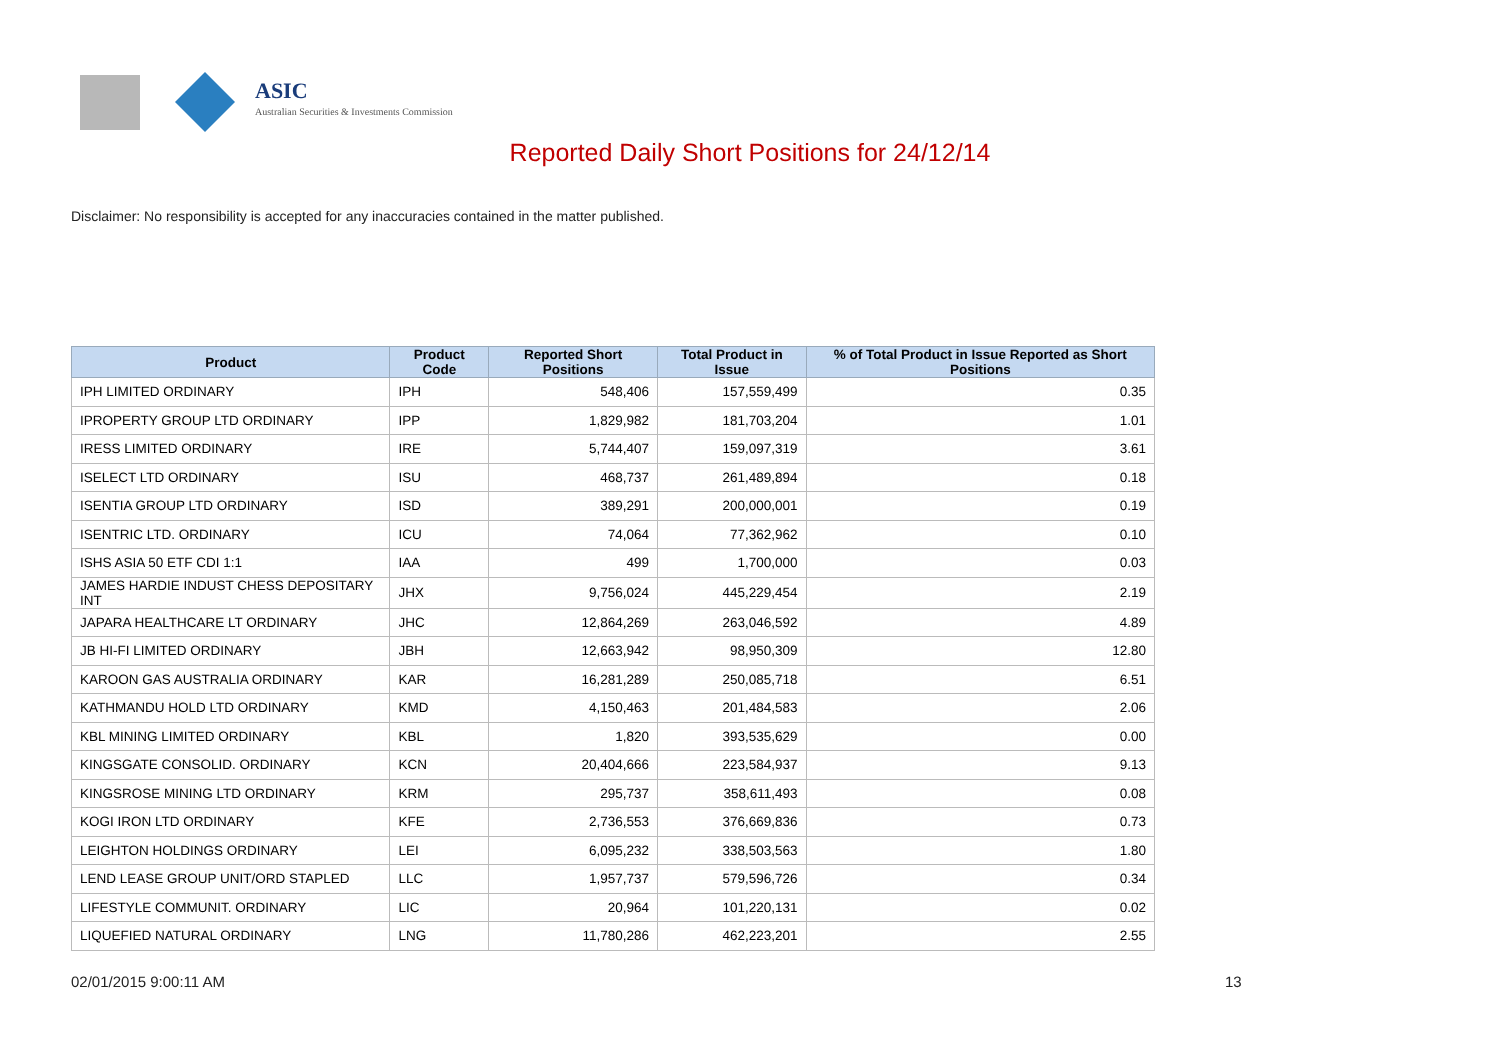ASIC
Australian Securities & Investments Commission
Reported Daily Short Positions for 24/12/14
Disclaimer: No responsibility is accepted for any inaccuracies contained in the matter published.
| Product | Product Code | Reported Short Positions | Total Product in Issue | % of Total Product in Issue Reported as Short Positions |
| --- | --- | --- | --- | --- |
| IPH LIMITED ORDINARY | IPH | 548,406 | 157,559,499 | 0.35 |
| IPROPERTY GROUP LTD ORDINARY | IPP | 1,829,982 | 181,703,204 | 1.01 |
| IRESS LIMITED ORDINARY | IRE | 5,744,407 | 159,097,319 | 3.61 |
| ISELECT LTD ORDINARY | ISU | 468,737 | 261,489,894 | 0.18 |
| ISENTIA GROUP LTD ORDINARY | ISD | 389,291 | 200,000,001 | 0.19 |
| ISENTRIC LTD. ORDINARY | ICU | 74,064 | 77,362,962 | 0.10 |
| ISHS ASIA 50 ETF CDI 1:1 | IAA | 499 | 1,700,000 | 0.03 |
| JAMES HARDIE INDUST CHESS DEPOSITARY INT | JHX | 9,756,024 | 445,229,454 | 2.19 |
| JAPARA HEALTHCARE LT ORDINARY | JHC | 12,864,269 | 263,046,592 | 4.89 |
| JB HI-FI LIMITED ORDINARY | JBH | 12,663,942 | 98,950,309 | 12.80 |
| KAROON GAS AUSTRALIA ORDINARY | KAR | 16,281,289 | 250,085,718 | 6.51 |
| KATHMANDU HOLD LTD ORDINARY | KMD | 4,150,463 | 201,484,583 | 2.06 |
| KBL MINING LIMITED ORDINARY | KBL | 1,820 | 393,535,629 | 0.00 |
| KINGSGATE CONSOLID. ORDINARY | KCN | 20,404,666 | 223,584,937 | 9.13 |
| KINGSROSE MINING LTD ORDINARY | KRM | 295,737 | 358,611,493 | 0.08 |
| KOGI IRON LTD ORDINARY | KFE | 2,736,553 | 376,669,836 | 0.73 |
| LEIGHTON HOLDINGS ORDINARY | LEI | 6,095,232 | 338,503,563 | 1.80 |
| LEND LEASE GROUP UNIT/ORD STAPLED | LLC | 1,957,737 | 579,596,726 | 0.34 |
| LIFESTYLE COMMUNIT. ORDINARY | LIC | 20,964 | 101,220,131 | 0.02 |
| LIQUEFIED NATURAL ORDINARY | LNG | 11,780,286 | 462,223,201 | 2.55 |
02/01/2015 9:00:11 AM 13